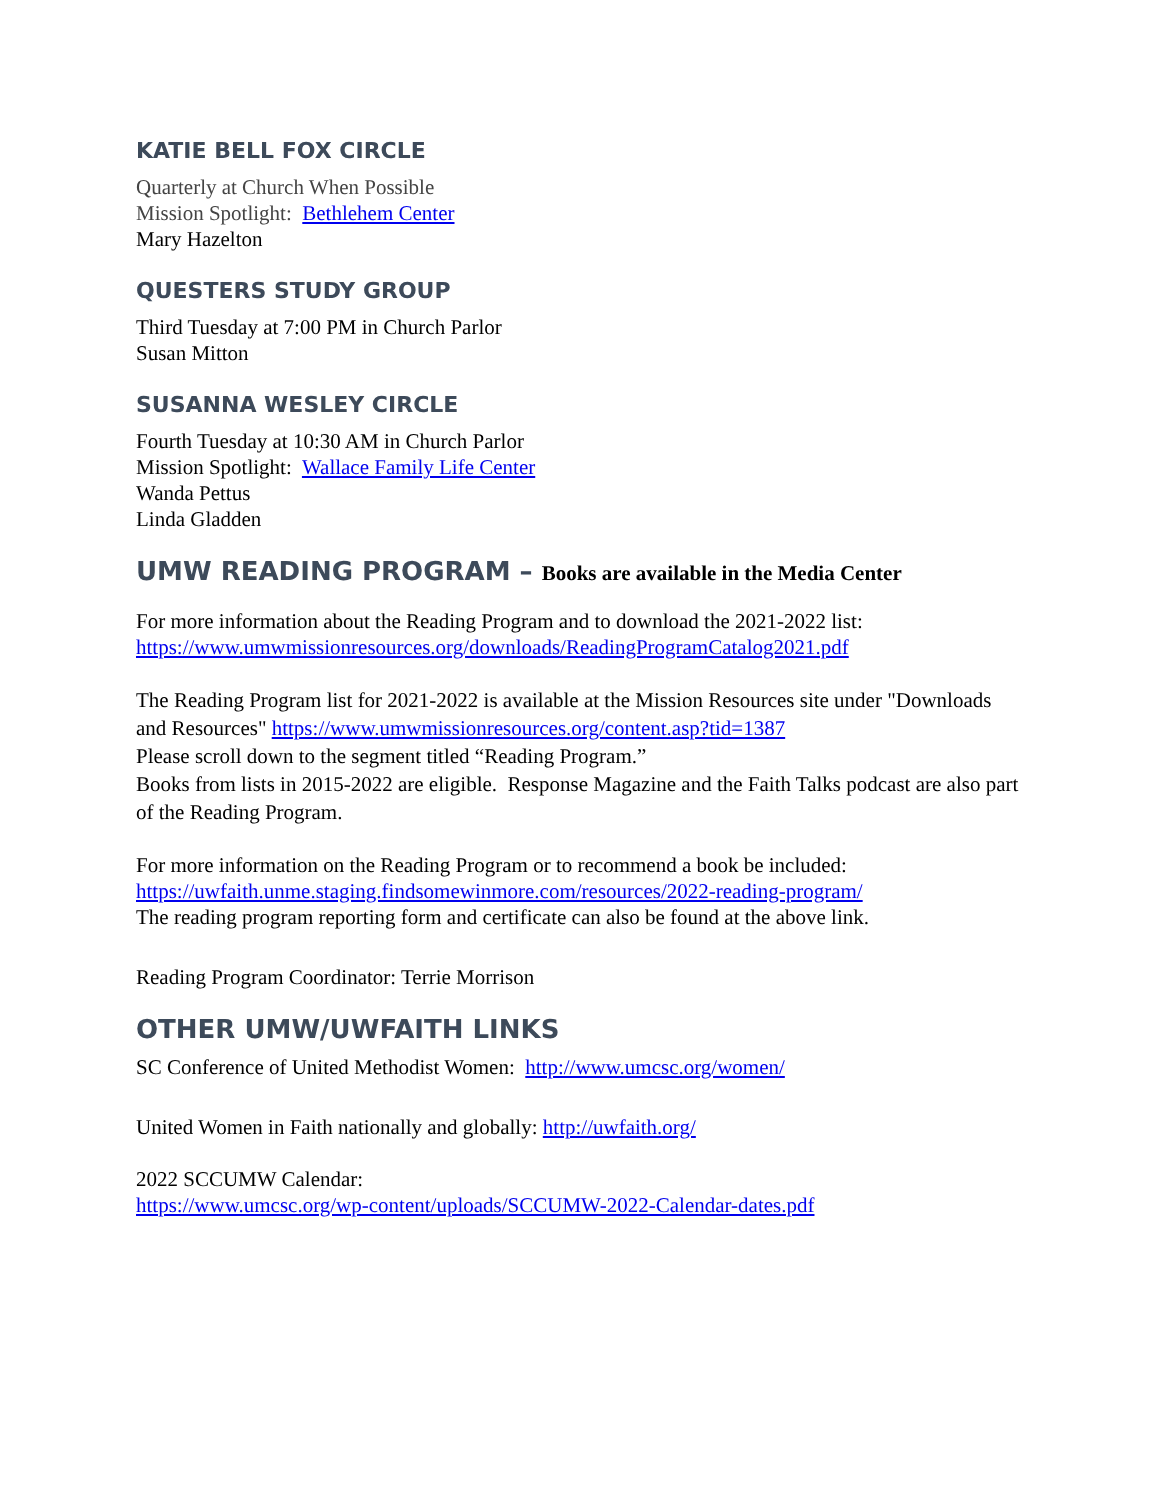KATIE BELL FOX CIRCLE
Quarterly at Church When Possible
Mission Spotlight: Bethlehem Center
Mary Hazelton
QUESTERS STUDY GROUP
Third Tuesday at 7:00 PM in Church Parlor
Susan Mitton
SUSANNA WESLEY CIRCLE
Fourth Tuesday at 10:30 AM in Church Parlor
Mission Spotlight: Wallace Family Life Center
Wanda Pettus
Linda Gladden
UMW READING PROGRAM – Books are available in the Media Center
For more information about the Reading Program and to download the 2021-2022 list:
https://www.umwmissionresources.org/downloads/ReadingProgramCatalog2021.pdf
The Reading Program list for 2021-2022 is available at the Mission Resources site under "Downloads and Resources" https://www.umwmissionresources.org/content.asp?tid=1387
Please scroll down to the segment titled “Reading Program.”
Books from lists in 2015-2022 are eligible. Response Magazine and the Faith Talks podcast are also part of the Reading Program.
For more information on the Reading Program or to recommend a book be included:
https://uwfaith.unme.staging.findsomewinmore.com/resources/2022-reading-program/
The reading program reporting form and certificate can also be found at the above link.
Reading Program Coordinator: Terrie Morrison
OTHER UMW/UWFAITH LINKS
SC Conference of United Methodist Women: http://www.umcsc.org/women/
United Women in Faith nationally and globally: http://uwfaith.org/
2022 SCCUMW Calendar:
https://www.umcsc.org/wp-content/uploads/SCCUMW-2022-Calendar-dates.pdf